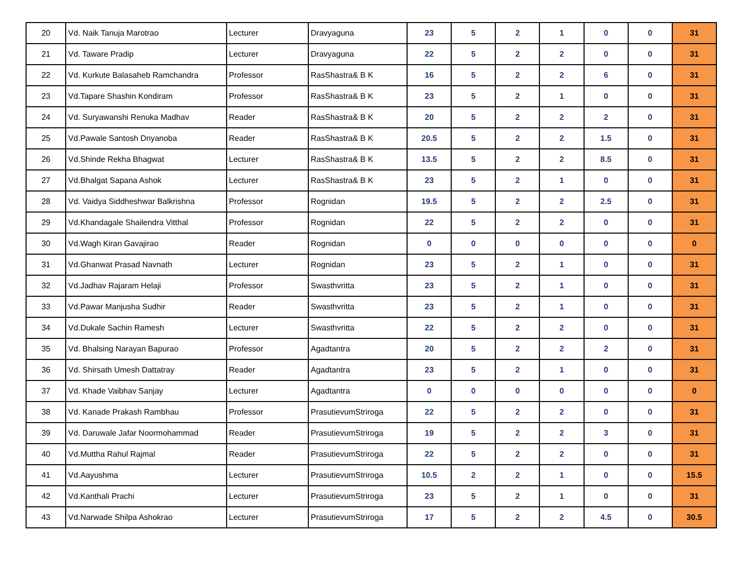| 20 | Vd. Naik Tanuja Marotrao | Lecturer | Dravyaguna | 23 | 5 | 2 | 1 | 0 | 0 | 31 |
| 21 | Vd. Taware Pradip | Lecturer | Dravyaguna | 22 | 5 | 2 | 2 | 0 | 0 | 31 |
| 22 | Vd. Kurkute Balasaheb Ramchandra | Professor | RasShastra& B K | 16 | 5 | 2 | 2 | 6 | 0 | 31 |
| 23 | Vd.Tapare Shashin Kondiram | Professor | RasShastra& B K | 23 | 5 | 2 | 1 | 0 | 0 | 31 |
| 24 | Vd. Suryawanshi Renuka Madhav | Reader | RasShastra& B K | 20 | 5 | 2 | 2 | 2 | 0 | 31 |
| 25 | Vd.Pawale Santosh Dnyanoba | Reader | RasShastra& B K | 20.5 | 5 | 2 | 2 | 1.5 | 0 | 31 |
| 26 | Vd.Shinde Rekha Bhagwat | Lecturer | RasShastra& B K | 13.5 | 5 | 2 | 2 | 8.5 | 0 | 31 |
| 27 | Vd.Bhalgat Sapana Ashok | Lecturer | RasShastra& B K | 23 | 5 | 2 | 1 | 0 | 0 | 31 |
| 28 | Vd. Vaidya Siddheshwar Balkrishna | Professor | Rognidan | 19.5 | 5 | 2 | 2 | 2.5 | 0 | 31 |
| 29 | Vd.Khandagale Shailendra Vitthal | Professor | Rognidan | 22 | 5 | 2 | 2 | 0 | 0 | 31 |
| 30 | Vd.Wagh Kiran Gavajirao | Reader | Rognidan | 0 | 0 | 0 | 0 | 0 | 0 | 0 |
| 31 | Vd.Ghanwat Prasad Navnath | Lecturer | Rognidan | 23 | 5 | 2 | 1 | 0 | 0 | 31 |
| 32 | Vd.Jadhav Rajaram Helaji | Professor | Swasthvritta | 23 | 5 | 2 | 1 | 0 | 0 | 31 |
| 33 | Vd.Pawar Manjusha Sudhir | Reader | Swasthvritta | 23 | 5 | 2 | 1 | 0 | 0 | 31 |
| 34 | Vd.Dukale Sachin Ramesh | Lecturer | Swasthvritta | 22 | 5 | 2 | 2 | 0 | 0 | 31 |
| 35 | Vd. Bhalsing Narayan Bapurao | Professor | Agadtantra | 20 | 5 | 2 | 2 | 2 | 0 | 31 |
| 36 | Vd. Shirsath Umesh Dattatray | Reader | Agadtantra | 23 | 5 | 2 | 1 | 0 | 0 | 31 |
| 37 | Vd. Khade Vaibhav Sanjay | Lecturer | Agadtantra | 0 | 0 | 0 | 0 | 0 | 0 | 0 |
| 38 | Vd. Kanade Prakash Rambhau | Professor | PrasutievumStriroga | 22 | 5 | 2 | 2 | 0 | 0 | 31 |
| 39 | Vd. Daruwale Jafar Noormohammad | Reader | PrasutievumStriroga | 19 | 5 | 2 | 2 | 3 | 0 | 31 |
| 40 | Vd.Muttha Rahul Rajmal | Reader | PrasutievumStriroga | 22 | 5 | 2 | 2 | 0 | 0 | 31 |
| 41 | Vd.Aayushma | Lecturer | PrasutievumStriroga | 10.5 | 2 | 2 | 1 | 0 | 0 | 15.5 |
| 42 | Vd.Kanthali Prachi | Lecturer | PrasutievumStriroga | 23 | 5 | 2 | 1 | 0 | 0 | 31 |
| 43 | Vd.Narwade Shilpa Ashokrao | Lecturer | PrasutievumStriroga | 17 | 5 | 2 | 2 | 4.5 | 0 | 30.5 |